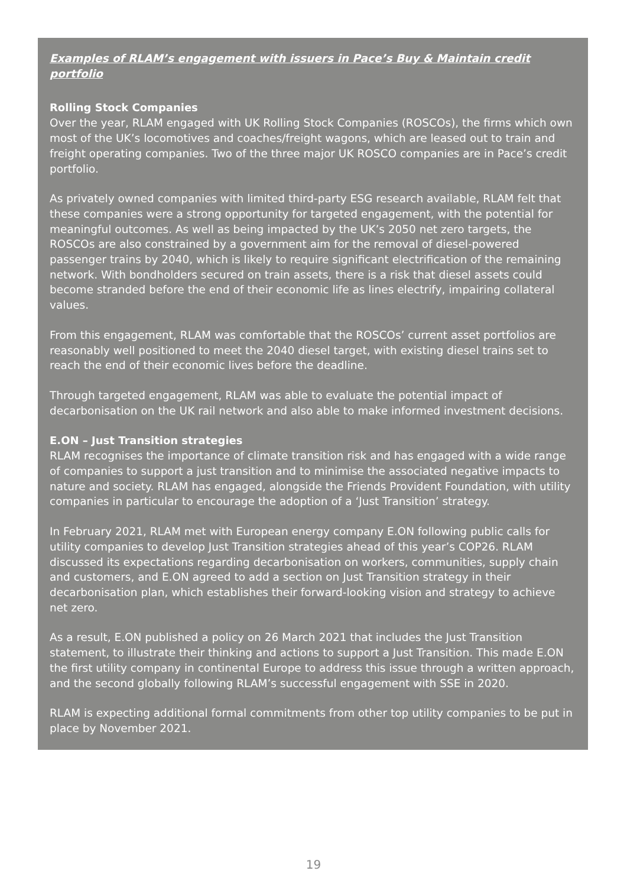Examples of RLAM’s engagement with issuers in Pace’s Buy & Maintain credit portfolio
Rolling Stock Companies
Over the year, RLAM engaged with UK Rolling Stock Companies (ROSCOs), the firms which own most of the UK’s locomotives and coaches/freight wagons, which are leased out to train and freight operating companies. Two of the three major UK ROSCO companies are in Pace’s credit portfolio.
As privately owned companies with limited third-party ESG research available, RLAM felt that these companies were a strong opportunity for targeted engagement, with the potential for meaningful outcomes. As well as being impacted by the UK’s 2050 net zero targets, the ROSCOs are also constrained by a government aim for the removal of diesel-powered passenger trains by 2040, which is likely to require significant electrification of the remaining network. With bondholders secured on train assets, there is a risk that diesel assets could become stranded before the end of their economic life as lines electrify, impairing collateral values.
From this engagement, RLAM was comfortable that the ROSCOs’ current asset portfolios are reasonably well positioned to meet the 2040 diesel target, with existing diesel trains set to reach the end of their economic lives before the deadline.
Through targeted engagement, RLAM was able to evaluate the potential impact of decarbonisation on the UK rail network and also able to make informed investment decisions.
E.ON – Just Transition strategies
RLAM recognises the importance of climate transition risk and has engaged with a wide range of companies to support a just transition and to minimise the associated negative impacts to nature and society. RLAM has engaged, alongside the Friends Provident Foundation, with utility companies in particular to encourage the adoption of a ‘Just Transition’ strategy.
In February 2021, RLAM met with European energy company E.ON following public calls for utility companies to develop Just Transition strategies ahead of this year’s COP26. RLAM discussed its expectations regarding decarbonisation on workers, communities, supply chain and customers, and E.ON agreed to add a section on Just Transition strategy in their decarbonisation plan, which establishes their forward-looking vision and strategy to achieve net zero.
As a result, E.ON published a policy on 26 March 2021 that includes the Just Transition statement, to illustrate their thinking and actions to support a Just Transition. This made E.ON the first utility company in continental Europe to address this issue through a written approach, and the second globally following RLAM’s successful engagement with SSE in 2020.
RLAM is expecting additional formal commitments from other top utility companies to be put in place by November 2021.
19